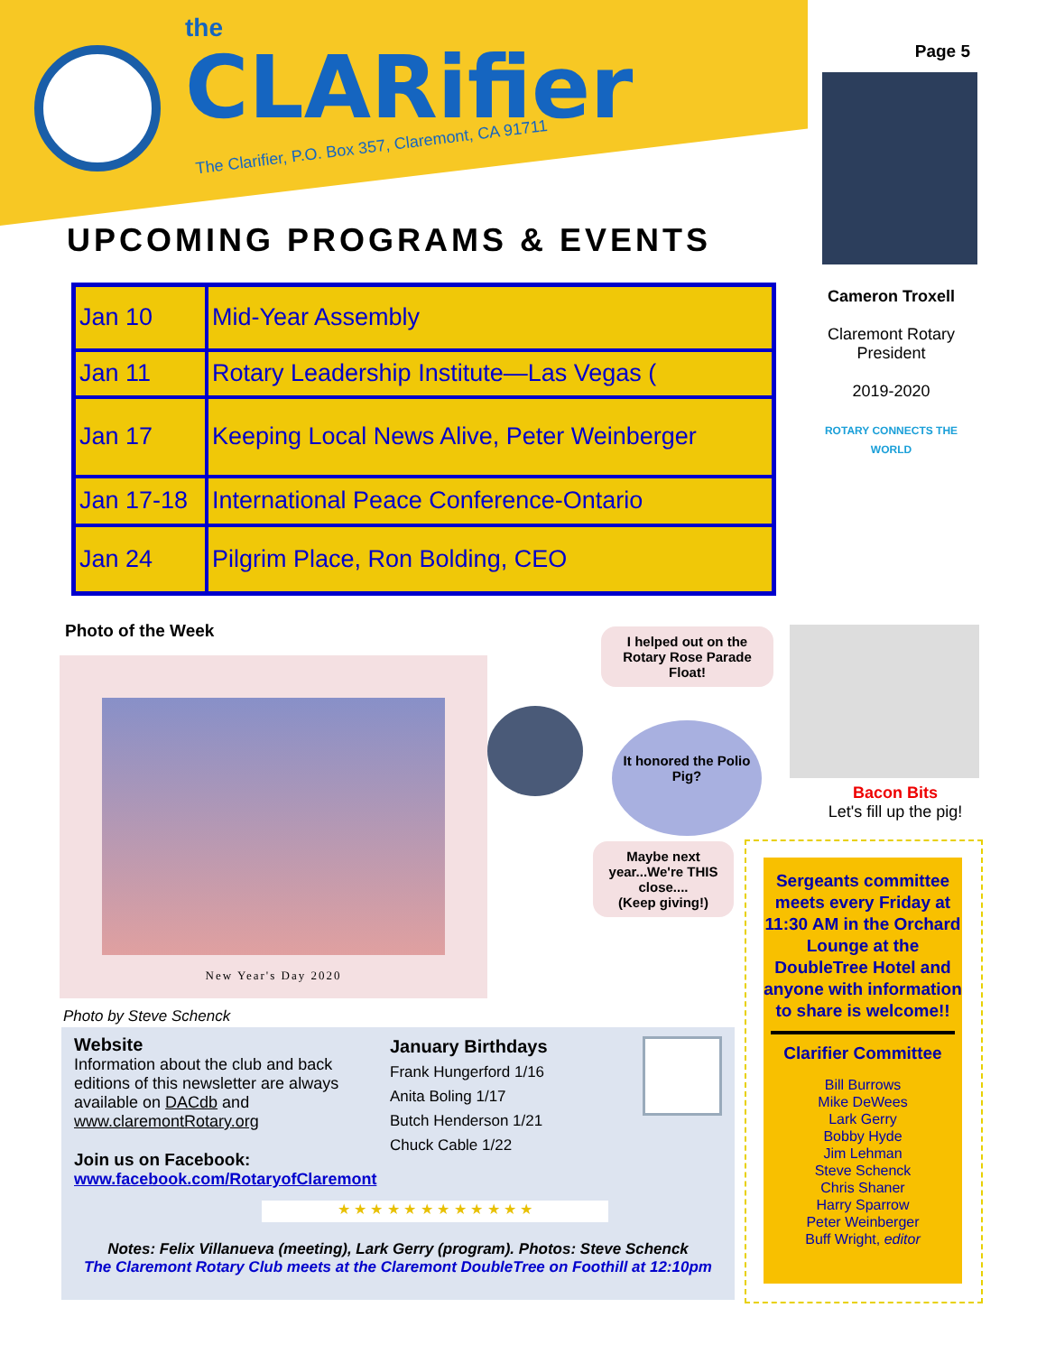the
CLARifier
The Clarifier, P.O. Box 357, Claremont, CA 91711
Page 5
Cameron Troxell
Claremont Rotary President
2019-2020
ROTARY CONNECTS THE WORLD
UPCOMING PROGRAMS & EVENTS
| Jan 10 | Mid-Year Assembly |
| Jan 11 | Rotary Leadership Institute—Las Vegas ( |
| Jan 17 | Keeping Local News Alive, Peter Weinberger |
| Jan 17-18 | International Peace Conference-Ontario |
| Jan 24 | Pilgrim Place, Ron Bolding, CEO |
Photo of the Week
New Year's Day 2020
Photo by Steve Schenck
I helped out on the Rotary Rose Parade Float!
It honored the Polio Pig?
Maybe next year...We're THIS close....
(Keep giving!)
Bacon Bits
Let's fill up the pig!
Sergeants committee meets every Friday at 11:30 AM in the Orchard Lounge at the DoubleTree Hotel and anyone with information to share is welcome!!
Clarifier Committee
Bill Burrows
Mike DeWees
Lark Gerry
Bobby Hyde
Jim Lehman
Steve Schenck
Chris Shaner
Harry Sparrow
Peter Weinberger
Buff Wright, editor
Website
Information about the club and back editions of this newsletter are always available on DACdb and www.claremontRotary.org
Join us on Facebook:
www.facebook.com/RotaryofClaremont
January Birthdays
Frank Hungerford 1/16
Anita Boling 1/17
Butch Henderson 1/21
Chuck Cable 1/22
★ ★ ★ ★ ★ ★ ★ ★ ★ ★ ★ ★
Notes: Felix Villanueva (meeting), Lark Gerry (program). Photos: Steve Schenck
The Claremont Rotary Club meets at the Claremont DoubleTree on Foothill at 12:10pm